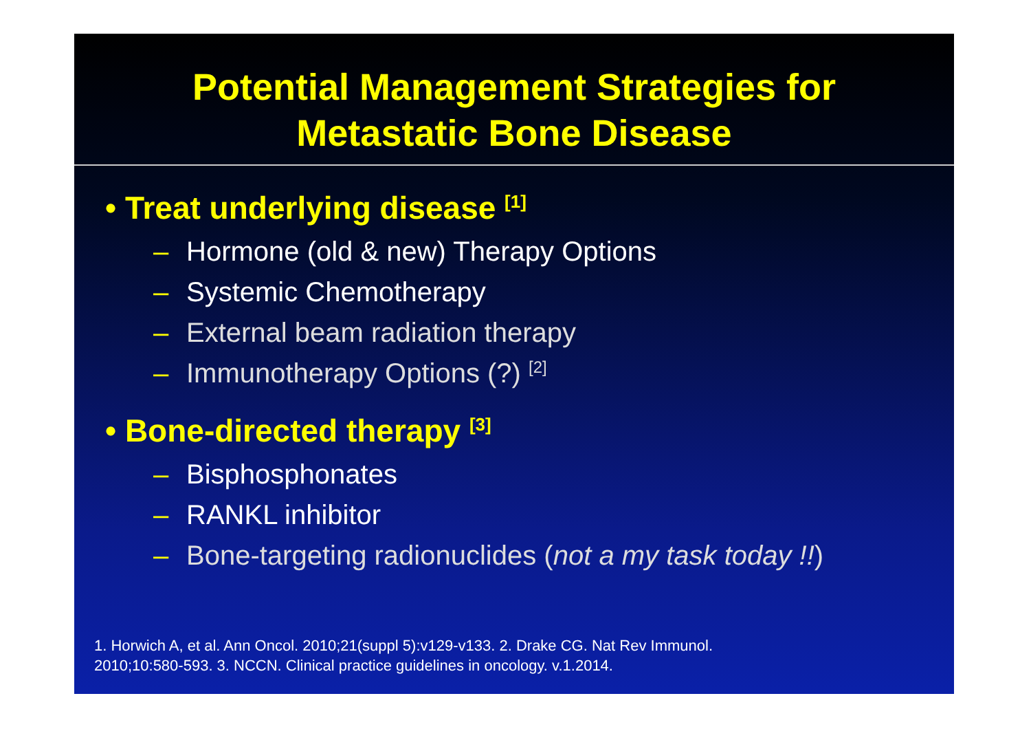Potential Management Strategies for
Metastatic Bone Disease
• Treat underlying disease <sup>[1]</sup>
– Hormone (old & new) Therapy Options
– Systemic Chemotherapy
– External beam radiation therapy
– Immunotherapy Options (?) <sup>[2]</sup>
• Bone-directed therapy <sup>[3]</sup>
– Bisphosphonates
– RANKL inhibitor
– Bone-targeting radionuclides (not a my task today !!)
1. Horwich A, et al. Ann Oncol. 2010;21(suppl 5):v129-v133. 2. Drake CG. Nat Rev Immunol.
2010;10:580-593. 3. NCCN. Clinical practice guidelines in oncology. v.1.2014.